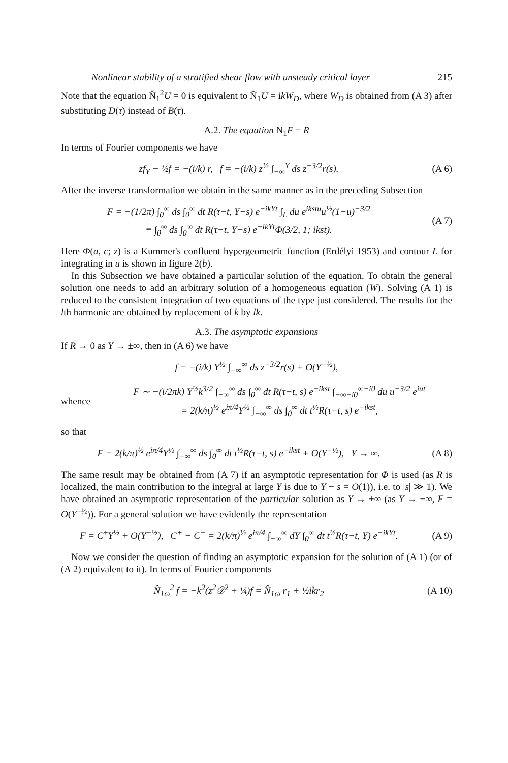Nonlinear stability of a stratified shear flow with unsteady critical layer 215
Note that the equation N̂<sub>1</sub><sup>2</sup>U = 0 is equivalent to N̂<sub>1</sub>U = ikW<sub>D</sub>, where W<sub>D</sub> is obtained from (A 3) after substituting D(τ) instead of B(τ).
A.2. The equation N<sub>1</sub>F = R
In terms of Fourier components we have
zf<sub>Y</sub> − ½f = −(i/k) r, f = −(i/k) z<sup>½</sup> ∫<sub>−∞</sub><sup>Y</sup> ds z<sup>−3/2</sup>r(s). (A 6)
After the inverse transformation we obtain in the same manner as in the preceding Subsection
F = −(1/2π) ∫<sub>0</sub><sup>∞</sup> ds ∫<sub>0</sub><sup>∞</sup> dt R(τ−t, Y−s) e<sup>−ikYt</sup> ∫<sub>L</sub> du e<sup>ikstu</sup>u<sup>½</sup>(1−u)<sup>−3/2</sup>
≡ ∫<sub>0</sub><sup>∞</sup> ds ∫<sub>0</sub><sup>∞</sup> dt R(τ−t, Y−s) e<sup>−ikYt</sup>Φ(3/2, 1; ikst). (A 7)
Here Φ(a, c; z) is a Kummer's confluent hypergeometric function (Erdélyi 1953) and contour L for integrating in u is shown in figure 2(b).
In this Subsection we have obtained a particular solution of the equation. To obtain the general solution one needs to add an arbitrary solution of a homogeneous equation (W). Solving (A 1) is reduced to the consistent integration of two equations of the type just considered. The results for the lth harmonic are obtained by replacement of k by lk.
A.3. The asymptotic expansions
If R → 0 as Y → ±∞, then in (A 6) we have
f = −(i/k) Y<sup>½</sup> ∫<sub>−∞</sub><sup>∞</sup> ds z<sup>−3/2</sup>r(s) + O(Y<sup>−½</sup>),
whence F ∼ −(i/2πk) Y<sup>½</sup>k<sup>3/2</sup> ∫<sub>−∞</sub><sup>∞</sup> ds ∫<sub>0</sub><sup>∞</sup> dt R(τ−t, s) e<sup>−ikst</sup> ∫<sub>−∞−i0</sub><sup>∞−i0</sup> du u<sup>−3/2</sup> e<sup>iut</sup>
= 2(k/π)<sup>½</sup> e<sup>iπ/4</sup>Y<sup>½</sup> ∫<sub>−∞</sub><sup>∞</sup> ds ∫<sub>0</sub><sup>∞</sup> dt t<sup>½</sup>R(τ−t, s) e<sup>−ikst</sup>,
so that
F = 2(k/π)<sup>½</sup> e<sup>iπ/4</sup>Y<sup>½</sup> ∫<sub>−∞</sub><sup>∞</sup> ds ∫<sub>0</sub><sup>∞</sup> dt t<sup>½</sup>R(τ−t, s) e<sup>−ikst</sup> + O(Y<sup>−½</sup>), Y → ∞. (A 8)
The same result may be obtained from (A 7) if an asymptotic representation for Φ is used (as R is localized, the main contribution to the integral at large Y is due to Y − s = O(1)), i.e. to |s| ≫ 1). We have obtained an asymptotic representation of the particular solution as Y → +∞ (as Y → −∞, F = O(Y<sup>−½</sup>)). For a general solution we have evidently the representation
F = C<sup>±</sup>Y<sup>½</sup> + O(Y<sup>−½</sup>), C<sup>+</sup> − C<sup>−</sup> = 2(k/π)<sup>½</sup> e<sup>iπ/4</sup> ∫<sub>−∞</sub><sup>∞</sup> dY ∫<sub>0</sub><sup>∞</sup> dt t<sup>½</sup>R(τ−t, Y) e<sup>−ikYt</sup>. (A 9)
Now we consider the question of finding an asymptotic expansion for the solution of (A 1) (or of (A 2) equivalent to it). In terms of Fourier components
N̂<sub>1ω</sub><sup>2</sup> f = −k<sup>2</sup>(z<sup>2</sup>𝒟<sup>2</sup> + ¼)f = N̂<sub>1ω</sub> r<sub>1</sub> + ½ikr<sub>2</sub> (A 10)